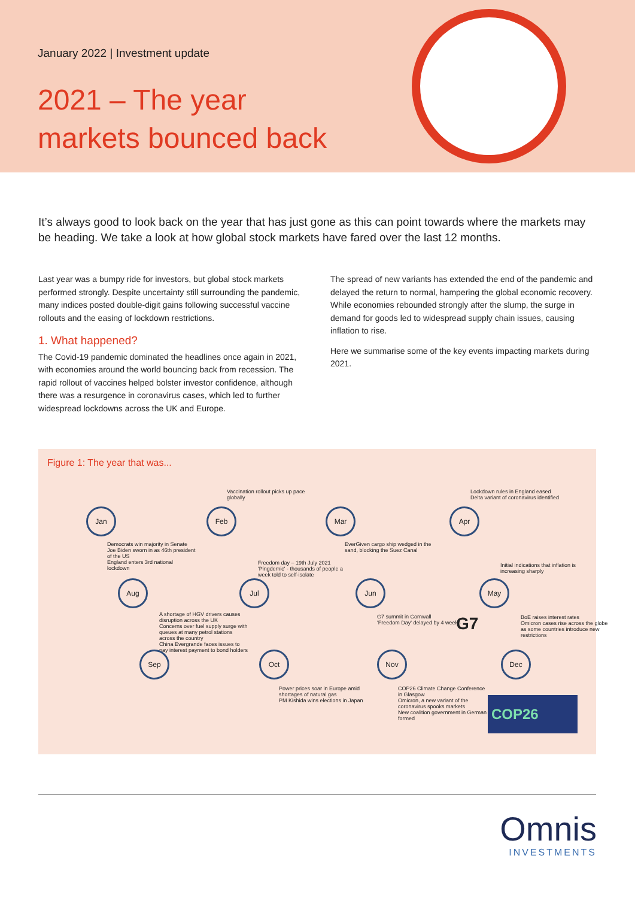January 2022 | Investment update
2021 – The year
markets bounced back
It’s always good to look back on the year that has just gone as this can point towards where the markets may be heading. We take a look at how global stock markets have fared over the last 12 months.
Last year was a bumpy ride for investors, but global stock markets performed strongly. Despite uncertainty still surrounding the pandemic, many indices posted double-digit gains following successful vaccine rollouts and the easing of lockdown restrictions.
1. What happened?
The Covid-19 pandemic dominated the headlines once again in 2021, with economies around the world bouncing back from recession. The rapid rollout of vaccines helped bolster investor confidence, although there was a resurgence in coronavirus cases, which led to further widespread lockdowns across the UK and Europe.
The spread of new variants has extended the end of the pandemic and delayed the return to normal, hampering the global economic recovery. While economies rebounded strongly after the slump, the surge in demand for goods led to widespread supply chain issues, causing inflation to rise.
Here we summarise some of the key events impacting markets during 2021.
Figure 1: The year that was...
Vaccination rollout picks up pace globally
Lockdown rules in England eased
Delta variant of coronavirus identified
Jan Feb Mar Apr
Democrats win majority in Senate
Joe Biden sworn in as 46th president of the US
England enters 3rd national lockdown
EverGiven cargo ship wedged in the sand, blocking the Suez Canal
Freedom day – 19th July 2021
'Pingdemic' - thousands of people a week told to self-isolate
Initial indications that inflation is increasing sharply
Aug Jul Jun May
A shortage of HGV drivers causes disruption across the UK
Concerns over fuel supply surge with queues at many petrol stations across the country
China Evergrande faces issues to pay interest payment to bond holders
G7 summit in Cornwall
'Freedom Day' delayed by 4 weeks
BoE raises interest rates
Omicron cases rise across the globe as some countries introduce new restrictions
G7
Sep Oct Nov Dec
Power prices soar in Europe amid shortages of natural gas
PM Kishida wins elections in Japan
COP26 Climate Change Conference in Glasgow
Omicron, a new variant of the coronavirus spooks markets
New coalition government in German formed
COP26
Omnis
INVESTMENTS